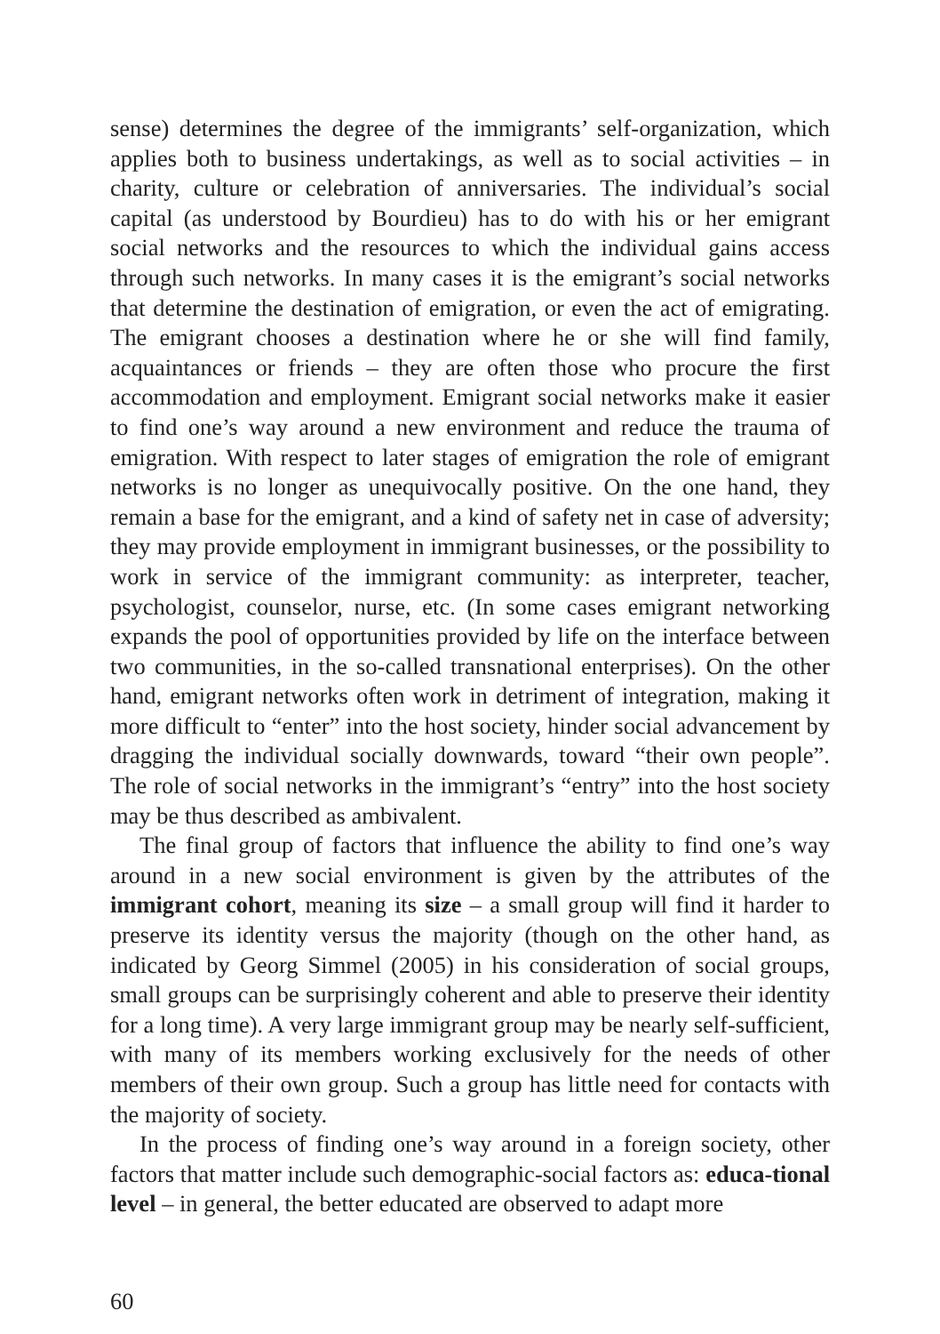sense) determines the degree of the immigrants’ self-organization, which applies both to business undertakings, as well as to social activities – in charity, culture or celebration of anniversaries. The individual’s social capital (as understood by Bourdieu) has to do with his or her emigrant social networks and the resources to which the individual gains access through such networks. In many cases it is the emigrant’s social networks that determine the destination of emigration, or even the act of emigrating. The emigrant chooses a destination where he or she will find family, acquaintances or friends – they are often those who procure the first accommodation and employment. Emigrant social networks make it easier to find one’s way around a new environment and reduce the trauma of emigration. With respect to later stages of emigration the role of emigrant networks is no longer as unequivocally positive. On the one hand, they remain a base for the emigrant, and a kind of safety net in case of adversity; they may provide employment in immigrant businesses, or the possibility to work in service of the immigrant community: as interpreter, teacher, psychologist, counselor, nurse, etc. (In some cases emigrant networking expands the pool of opportunities provided by life on the interface between two communities, in the so-called transnational enterprises). On the other hand, emigrant networks often work in detriment of integration, making it more difficult to “enter” into the host society, hinder social advancement by dragging the individual socially downwards, toward “their own people”. The role of social networks in the immigrant’s “entry” into the host society may be thus described as ambivalent.
The final group of factors that influence the ability to find one’s way around in a new social environment is given by the attributes of the immigrant cohort, meaning its size – a small group will find it harder to preserve its identity versus the majority (though on the other hand, as indicated by Georg Simmel (2005) in his consideration of social groups, small groups can be surprisingly coherent and able to preserve their identity for a long time). A very large immigrant group may be nearly self-sufficient, with many of its members working exclusively for the needs of other members of their own group. Such a group has little need for contacts with the majority of society.
In the process of finding one’s way around in a foreign society, other factors that matter include such demographic-social factors as: educa-tional level – in general, the better educated are observed to adapt more
60